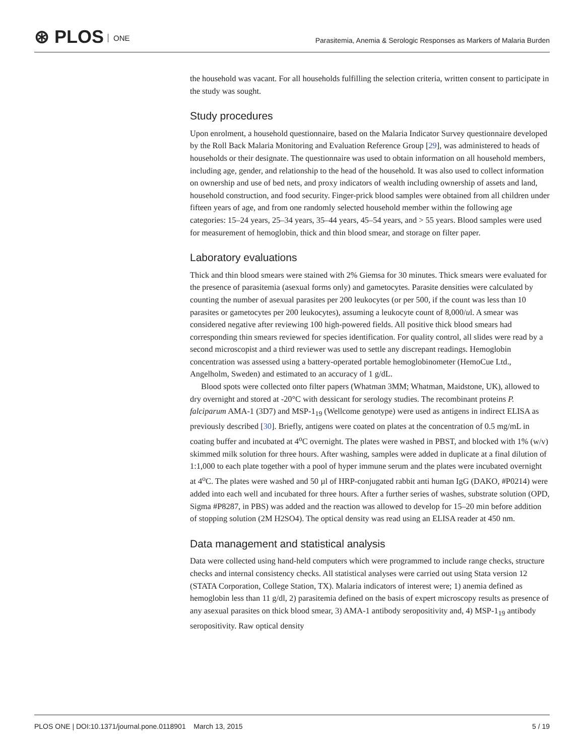⊛ PLOS ONE
Parasitemia, Anemia & Serologic Responses as Markers of Malaria Burden
the household was vacant. For all households fulfilling the selection criteria, written consent to participate in the study was sought.
Study procedures
Upon enrolment, a household questionnaire, based on the Malaria Indicator Survey questionnaire developed by the Roll Back Malaria Monitoring and Evaluation Reference Group [29], was administered to heads of households or their designate. The questionnaire was used to obtain information on all household members, including age, gender, and relationship to the head of the household. It was also used to collect information on ownership and use of bed nets, and proxy indicators of wealth including ownership of assets and land, household construction, and food security. Finger-prick blood samples were obtained from all children under fifteen years of age, and from one randomly selected household member within the following age categories: 15–24 years, 25–34 years, 35–44 years, 45–54 years, and > 55 years. Blood samples were used for measurement of hemoglobin, thick and thin blood smear, and storage on filter paper.
Laboratory evaluations
Thick and thin blood smears were stained with 2% Giemsa for 30 minutes. Thick smears were evaluated for the presence of parasitemia (asexual forms only) and gametocytes. Parasite densities were calculated by counting the number of asexual parasites per 200 leukocytes (or per 500, if the count was less than 10 parasites or gametocytes per 200 leukocytes), assuming a leukocyte count of 8,000/ul. A smear was considered negative after reviewing 100 high-powered fields. All positive thick blood smears had corresponding thin smears reviewed for species identification. For quality control, all slides were read by a second microscopist and a third reviewer was used to settle any discrepant readings. Hemoglobin concentration was assessed using a battery-operated portable hemoglobinometer (HemoCue Ltd., Angelholm, Sweden) and estimated to an accuracy of 1 g/dL.
Blood spots were collected onto filter papers (Whatman 3MM; Whatman, Maidstone, UK), allowed to dry overnight and stored at -20°C with dessicant for serology studies. The recombinant proteins P. falciparum AMA-1 (3D7) and MSP-1<sub>19</sub> (Wellcome genotype) were used as antigens in indirect ELISA as previously described [30]. Briefly, antigens were coated on plates at the concentration of 0.5 mg/mL in coating buffer and incubated at 4<sup>o</sup>C overnight. The plates were washed in PBST, and blocked with 1% (w/v) skimmed milk solution for three hours. After washing, samples were added in duplicate at a final dilution of 1:1,000 to each plate together with a pool of hyper immune serum and the plates were incubated overnight at 4<sup>o</sup>C. The plates were washed and 50 µl of HRP-conjugated rabbit anti human IgG (DAKO, #P0214) were added into each well and incubated for three hours. After a further series of washes, substrate solution (OPD, Sigma #P8287, in PBS) was added and the reaction was allowed to develop for 15–20 min before addition of stopping solution (2M H2SO4). The optical density was read using an ELISA reader at 450 nm.
Data management and statistical analysis
Data were collected using hand-held computers which were programmed to include range checks, structure checks and internal consistency checks. All statistical analyses were carried out using Stata version 12 (STATA Corporation, College Station, TX). Malaria indicators of interest were; 1) anemia defined as hemoglobin less than 11 g/dl, 2) parasitemia defined on the basis of expert microscopy results as presence of any asexual parasites on thick blood smear, 3) AMA-1 antibody seropositivity and, 4) MSP-1<sub>19</sub> antibody seropositivity. Raw optical density
PLOS ONE | DOI:10.1371/journal.pone.0118901 March 13, 2015 5 / 19